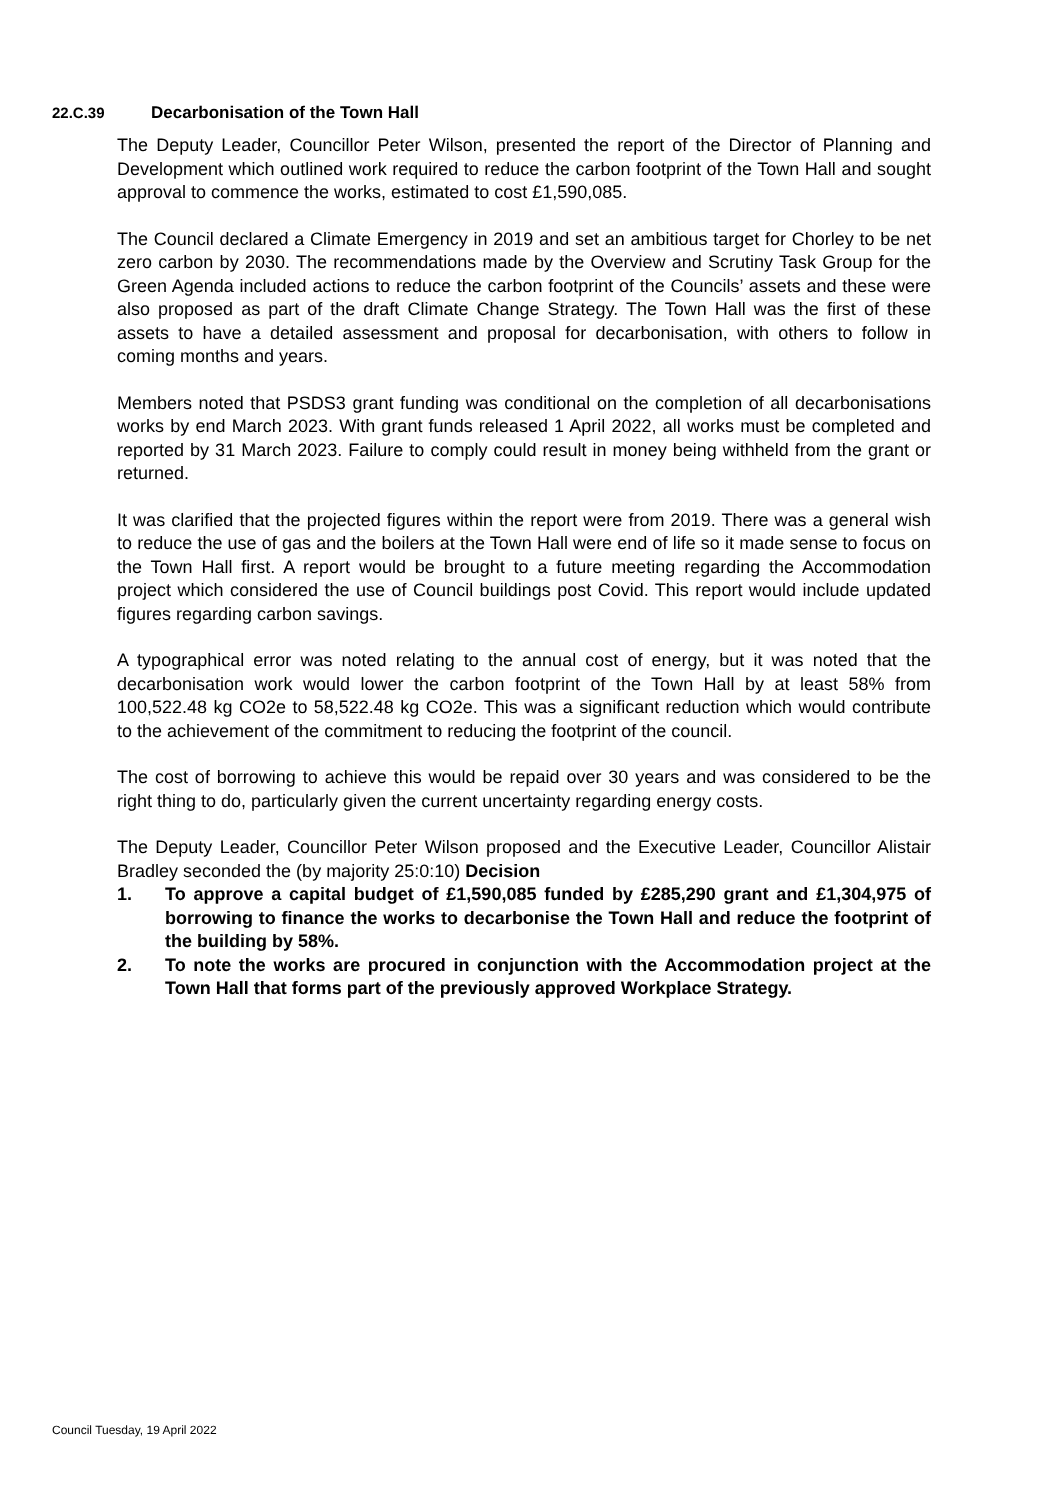22.C.39 Decarbonisation of the Town Hall
The Deputy Leader, Councillor Peter Wilson, presented the report of the Director of Planning and Development which outlined work required to reduce the carbon footprint of the Town Hall and sought approval to commence the works, estimated to cost £1,590,085.
The Council declared a Climate Emergency in 2019 and set an ambitious target for Chorley to be net zero carbon by 2030. The recommendations made by the Overview and Scrutiny Task Group for the Green Agenda included actions to reduce the carbon footprint of the Councils’ assets and these were also proposed as part of the draft Climate Change Strategy. The Town Hall was the first of these assets to have a detailed assessment and proposal for decarbonisation, with others to follow in coming months and years.
Members noted that PSDS3 grant funding was conditional on the completion of all decarbonisations works by end March 2023. With grant funds released 1 April 2022, all works must be completed and reported by 31 March 2023. Failure to comply could result in money being withheld from the grant or returned.
It was clarified that the projected figures within the report were from 2019. There was a general wish to reduce the use of gas and the boilers at the Town Hall were end of life so it made sense to focus on the Town Hall first. A report would be brought to a future meeting regarding the Accommodation project which considered the use of Council buildings post Covid. This report would include updated figures regarding carbon savings.
A typographical error was noted relating to the annual cost of energy, but it was noted that the decarbonisation work would lower the carbon footprint of the Town Hall by at least 58% from 100,522.48 kg CO2e to 58,522.48 kg CO2e. This was a significant reduction which would contribute to the achievement of the commitment to reducing the footprint of the council.
The cost of borrowing to achieve this would be repaid over 30 years and was considered to be the right thing to do, particularly given the current uncertainty regarding energy costs.
The Deputy Leader, Councillor Peter Wilson proposed and the Executive Leader, Councillor Alistair Bradley seconded the (by majority 25:0:10) Decision
1. To approve a capital budget of £1,590,085 funded by £285,290 grant and £1,304,975 of borrowing to finance the works to decarbonise the Town Hall and reduce the footprint of the building by 58%.
2. To note the works are procured in conjunction with the Accommodation project at the Town Hall that forms part of the previously approved Workplace Strategy.
Council Tuesday, 19 April 2022